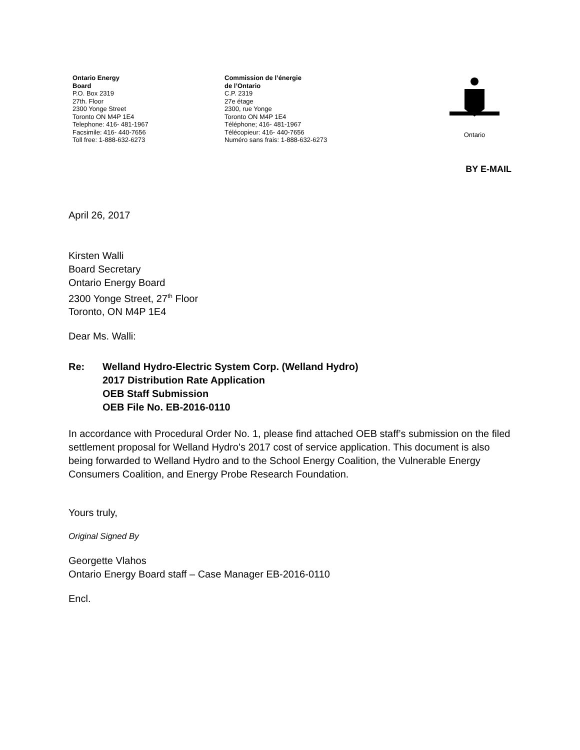Ontario Energy
Board
P.O. Box 2319
27th. Floor
2300 Yonge Street
Toronto ON M4P 1E4
Telephone: 416- 481-1967
Facsimile: 416- 440-7656
Toll free: 1-888-632-6273
Commission de l’énergie
de l’Ontario
C.P. 2319
27e étage
2300, rue Yonge
Toronto ON M4P 1E4
Téléphone; 416- 481-1967
Télécopieur: 416- 440-7656
Numéro sans frais: 1-888-632-6273
Ontario
BY E-MAIL
April 26, 2017
Kirsten Walli
Board Secretary
Ontario Energy Board
2300 Yonge Street, 27<sup>th</sup> Floor
Toronto, ON M4P 1E4
Dear Ms. Walli:
Re: Welland Hydro-Electric System Corp. (Welland Hydro)
2017 Distribution Rate Application
OEB Staff Submission
OEB File No. EB-2016-0110
In accordance with Procedural Order No. 1, please find attached OEB staff’s submission on the filed settlement proposal for Welland Hydro’s 2017 cost of service application. This document is also being forwarded to Welland Hydro and to the School Energy Coalition, the Vulnerable Energy Consumers Coalition, and Energy Probe Research Foundation.
Yours truly,
Original Signed By
Georgette Vlahos
Ontario Energy Board staff – Case Manager EB-2016-0110
Encl.